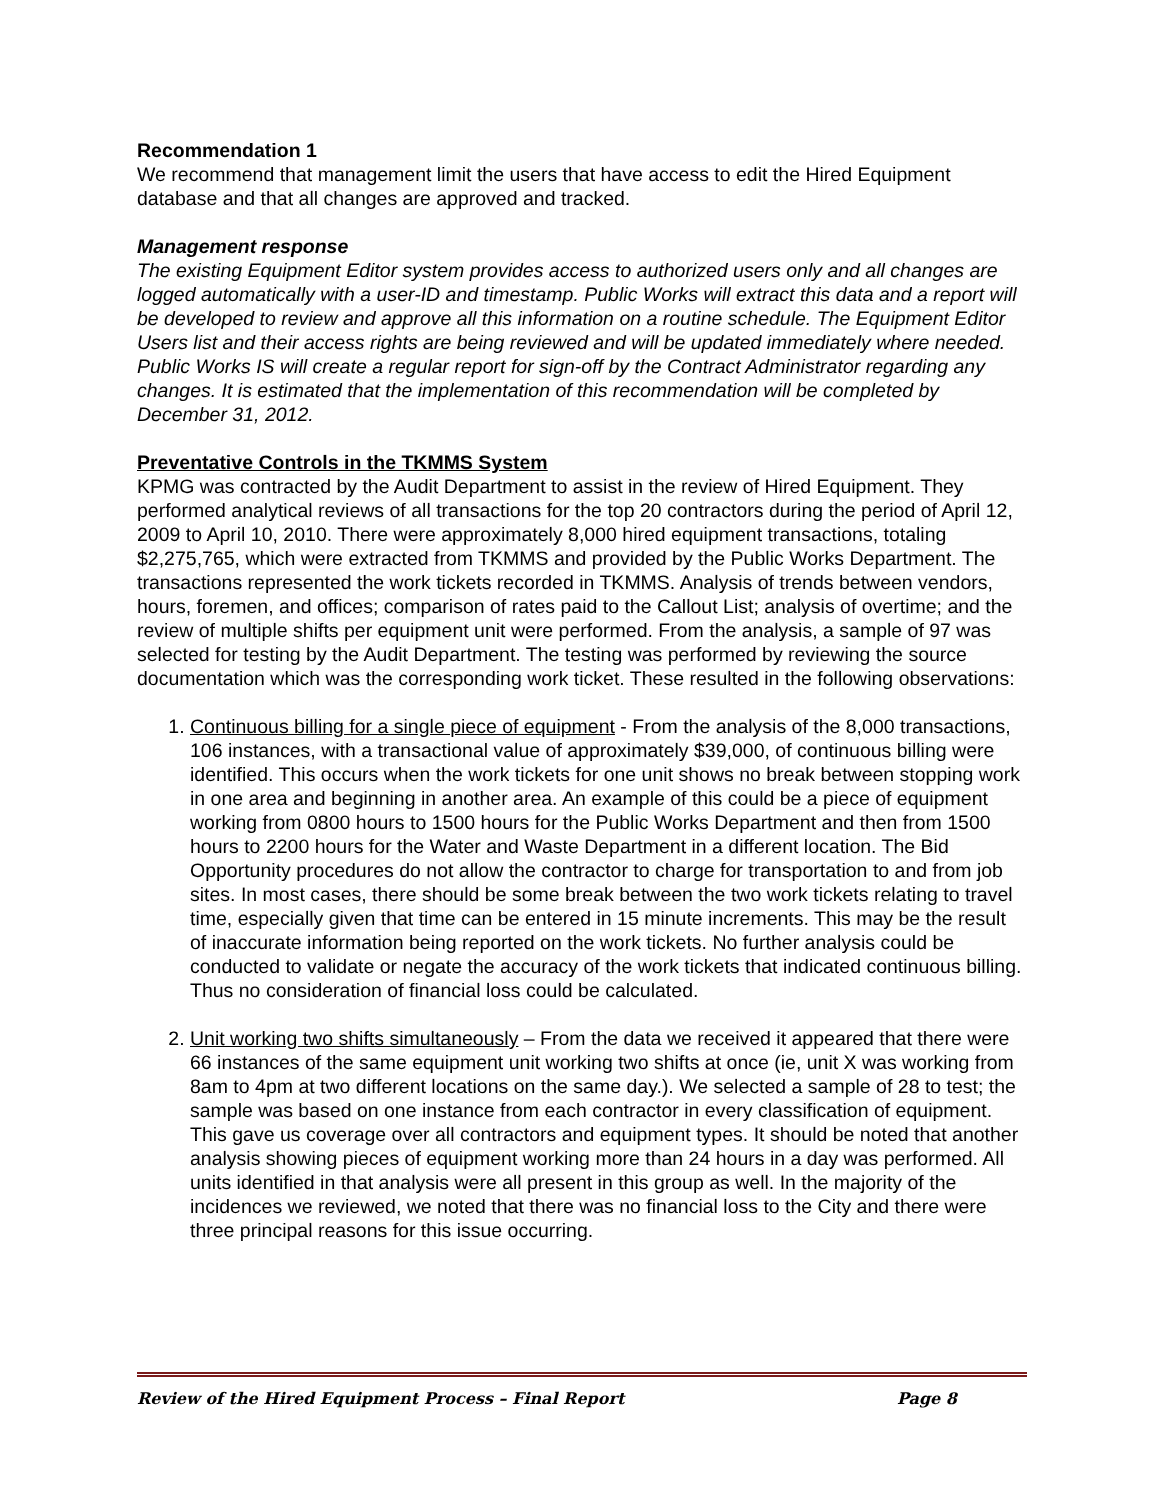Recommendation 1
We recommend that management limit the users that have access to edit the Hired Equipment database and that all changes are approved and tracked.
Management response
The existing Equipment Editor system provides access to authorized users only and all changes are logged automatically with a user-ID and timestamp. Public Works will extract this data and a report will be developed to review and approve all this information on a routine schedule. The Equipment Editor Users list and their access rights are being reviewed and will be updated immediately where needed. Public Works IS will create a regular report for sign-off by the Contract Administrator regarding any changes. It is estimated that the implementation of this recommendation will be completed by December 31, 2012.
Preventative Controls in the TKMMS System
KPMG was contracted by the Audit Department to assist in the review of Hired Equipment. They performed analytical reviews of all transactions for the top 20 contractors during the period of April 12, 2009 to April 10, 2010. There were approximately 8,000 hired equipment transactions, totaling $2,275,765, which were extracted from TKMMS and provided by the Public Works Department. The transactions represented the work tickets recorded in TKMMS. Analysis of trends between vendors, hours, foremen, and offices; comparison of rates paid to the Callout List; analysis of overtime; and the review of multiple shifts per equipment unit were performed. From the analysis, a sample of 97 was selected for testing by the Audit Department. The testing was performed by reviewing the source documentation which was the corresponding work ticket. These resulted in the following observations:
1. Continuous billing for a single piece of equipment - From the analysis of the 8,000 transactions, 106 instances, with a transactional value of approximately $39,000, of continuous billing were identified. This occurs when the work tickets for one unit shows no break between stopping work in one area and beginning in another area. An example of this could be a piece of equipment working from 0800 hours to 1500 hours for the Public Works Department and then from 1500 hours to 2200 hours for the Water and Waste Department in a different location. The Bid Opportunity procedures do not allow the contractor to charge for transportation to and from job sites. In most cases, there should be some break between the two work tickets relating to travel time, especially given that time can be entered in 15 minute increments. This may be the result of inaccurate information being reported on the work tickets. No further analysis could be conducted to validate or negate the accuracy of the work tickets that indicated continuous billing. Thus no consideration of financial loss could be calculated.
2. Unit working two shifts simultaneously – From the data we received it appeared that there were 66 instances of the same equipment unit working two shifts at once (ie, unit X was working from 8am to 4pm at two different locations on the same day.). We selected a sample of 28 to test; the sample was based on one instance from each contractor in every classification of equipment. This gave us coverage over all contractors and equipment types. It should be noted that another analysis showing pieces of equipment working more than 24 hours in a day was performed. All units identified in that analysis were all present in this group as well. In the majority of the incidences we reviewed, we noted that there was no financial loss to the City and there were three principal reasons for this issue occurring.
Review of the Hired Equipment Process – Final Report Page 8